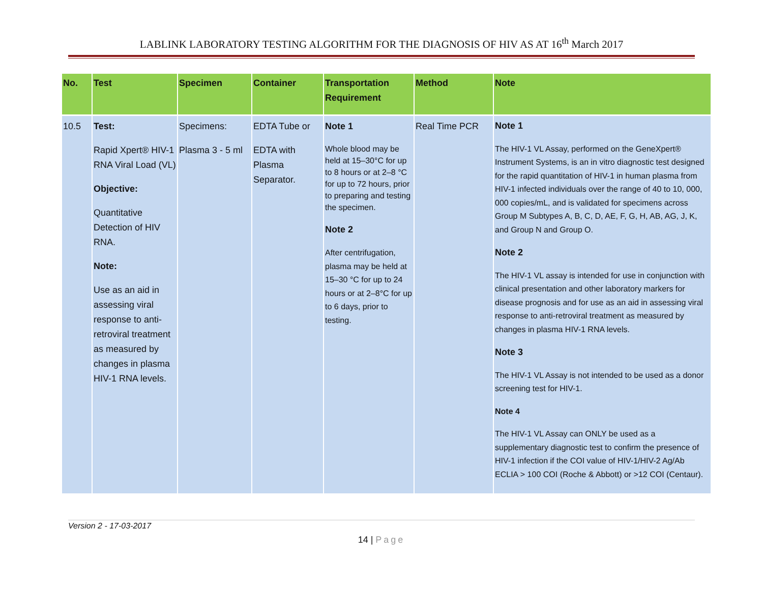LABLINK LABORATORY TESTING ALGORITHM FOR THE DIAGNOSIS OF HIV AS AT 16<sup>th</sup> March 2017
| No. | Test | Specimen | Container | Transportation Requirement | Method | Note |
| --- | --- | --- | --- | --- | --- | --- |
| 10.5 | Test: Rapid Xpert® HIV-1 RNA Viral Load (VL) Objective: Quantitative Detection of HIV RNA. Note: Use as an aid in assessing viral response to anti-retroviral treatment as measured by changes in plasma HIV-1 RNA levels. | Specimens: Plasma 3 - 5 ml | EDTA Tube or EDTA with Plasma Separator. | Note 1 Whole blood may be held at 15–30°C for up to 8 hours or at 2–8 °C for up to 72 hours, prior to preparing and testing the specimen. Note 2 After centrifugation, plasma may be held at 15–30 °C for up to 24 hours or at 2–8°C for up to 6 days, prior to testing. | Real Time PCR | Note 1 The HIV-1 VL Assay, performed on the GeneXpert® Instrument Systems, is an in vitro diagnostic test designed for the rapid quantitation of HIV-1 in human plasma from HIV-1 infected individuals over the range of 40 to 10, 000, 000 copies/mL, and is validated for specimens across Group M Subtypes A, B, C, D, AE, F, G, H, AB, AG, J, K, and Group N and Group O. Note 2 The HIV-1 VL assay is intended for use in conjunction with clinical presentation and other laboratory markers for disease prognosis and for use as an aid in assessing viral response to anti-retroviral treatment as measured by changes in plasma HIV-1 RNA levels. Note 3 The HIV-1 VL Assay is not intended to be used as a donor screening test for HIV-1. Note 4 The HIV-1 VL Assay can ONLY be used as a supplementary diagnostic test to confirm the presence of HIV-1 infection if the COI value of HIV-1/HIV-2 Ag/Ab ECLIA > 100 COI (Roche & Abbott) or >12 COI (Centaur). |
Version 2 - 17-03-2017
14 | Page